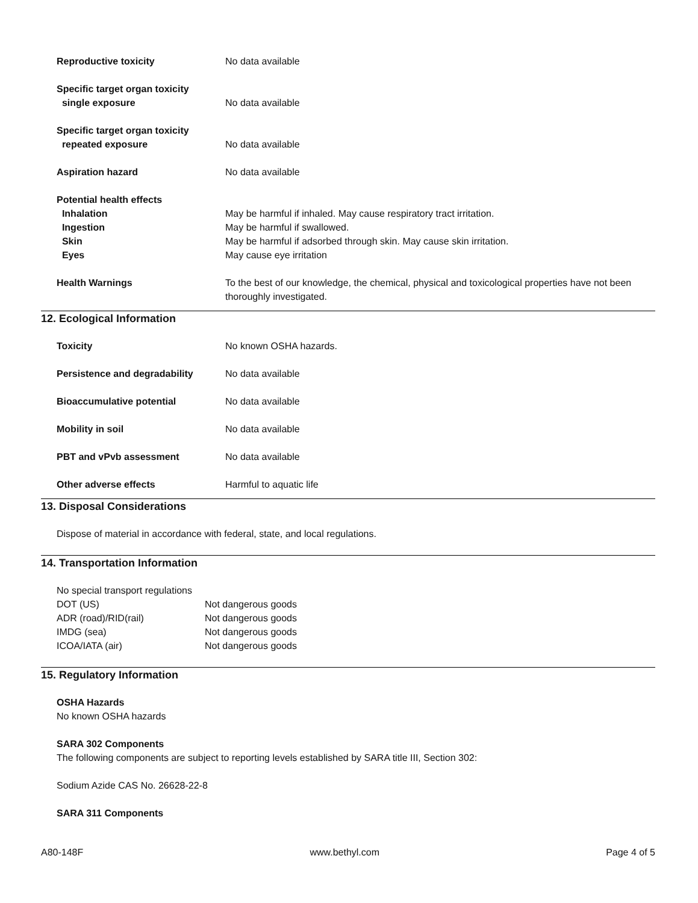Reproductive toxicity No data available
Specific target organ toxicity
single exposure
No data available
Specific target organ toxicity
repeated exposure
No data available
Aspiration hazard No data available
Potential health effects
Inhalation May be harmful if inhaled. May cause respiratory tract irritation.
Ingestion May be harmful if swallowed.
Skin May be harmful if adsorbed through skin. May cause skin irritation.
Eyes May cause eye irritation
Health Warnings To the best of our knowledge, the chemical, physical and toxicological properties have not been thoroughly investigated.
12. Ecological Information
Toxicity No known OSHA hazards.
Persistence and degradability No data available
Bioaccumulative potential No data available
Mobility in soil No data available
PBT and vPvb assessment No data available
Other adverse effects Harmful to aquatic life
13. Disposal Considerations
Dispose of material in accordance with federal, state, and local regulations.
14. Transportation Information
No special transport regulations
DOT (US) Not dangerous goods
ADR (road)/RID(rail) Not dangerous goods
IMDG (sea) Not dangerous goods
ICOA/IATA (air) Not dangerous goods
15. Regulatory Information
OSHA Hazards
No known OSHA hazards
SARA 302 Components
The following components are subject to reporting levels established by SARA title III, Section 302:
Sodium Azide CAS No. 26628-22-8
SARA 311 Components
A80-148F www.bethyl.com Page 4 of 5